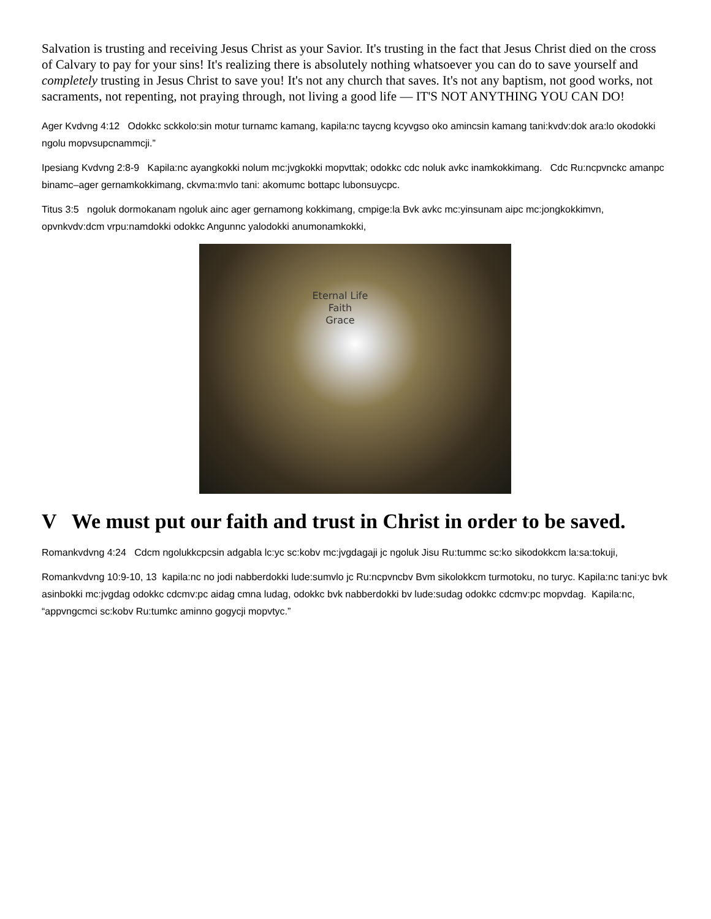Salvation is trusting and receiving Jesus Christ as your Savior. It's trusting in the fact that Jesus Christ died on the cross of Calvary to pay for your sins! It's realizing there is absolutely nothing whatsoever you can do to save yourself and completely trusting in Jesus Christ to save you! It's not any church that saves. It's not any baptism, not good works, not sacraments, not repenting, not praying through, not living a good life — IT'S NOT ANYTHING YOU CAN DO!
Ager Kvdvng 4:12 Odokkc sckkolo:sin motur turnamc kamang, kapila:nc taycng kcyvgso oko amincsin kamang tani:kvdv:dok ara:lo okodokki ngolu mopvsupcnammcji.”
Ipesiang Kvdvng 2:8-9 Kapila:nc ayangkokki nolum mc:jvgkokki mopvttak; odokkc cdc noluk avkc inamkokkimang. Cdc Ru:ncpvnckc amanpc binamc–ager gernamkokkimang, ckvma:mvlo tani: akomumc bottapc lubonsuycpc.
Titus 3:5 ngoluk dormokanam ngoluk ainc ager gernamong kokkimang, cmpige:la Bvk avkc mc:yinsunam aipc mc:jongkokkimvn, opvnkvdv:dcm vrpu:namdokki odokkc Angunnc yalodokki anumonamkokki,
Eternal Life
Faith
Grace
V We must put our faith and trust in Christ in order to be saved.
Romankvdvng 4:24 Cdcm ngolukkcpcsin adgabla lc:yc sc:kobv mc:jvgdagaji jc ngoluk Jisu Ru:tummc sc:ko sikodokkcm la:sa:tokuji,
Romankvdvng 10:9-10, 13 kapila:nc no jodi nabberdokki lude:sumvlo jc Ru:ncpvncbv Bvm sikolokkcm turmotoku, no turyc. Kapila:nc tani:yc bvk asinbokki mc:jvgdag odokkc cdcmv:pc aidag cmna ludag, odokkc bvk nabberdokki bv lude:sudag odokkc cdcmv:pc mopvdag. Kapila:nc, “appvngcmci sc:kobv Ru:tumkc aminno gogycji mopvtyc.”